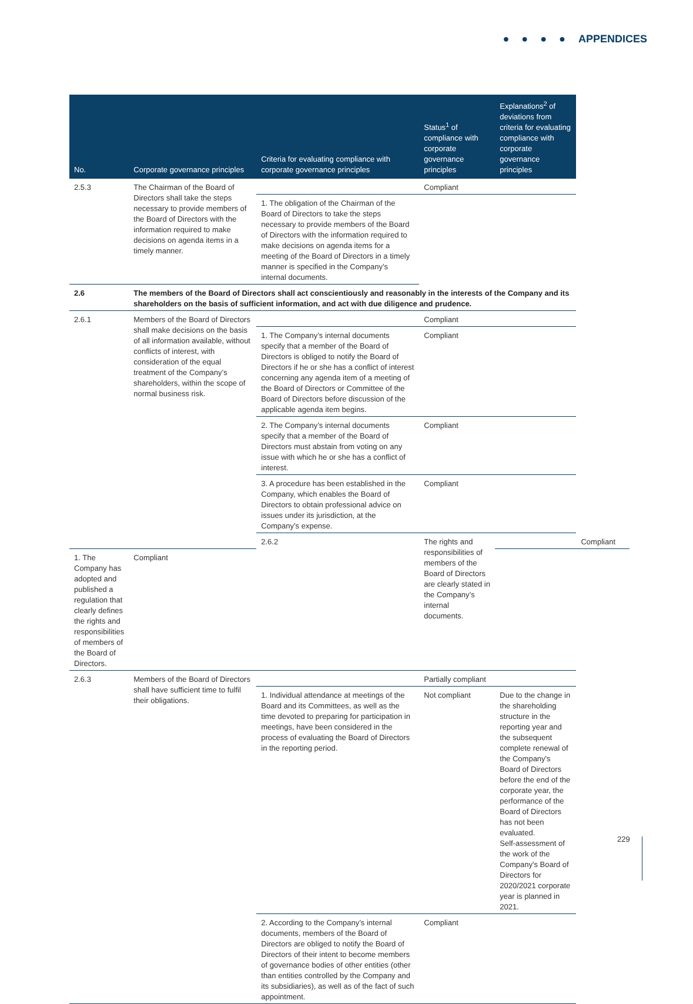● ● ● ● APPENDICES
| No. | Corporate governance principles | Criteria for evaluating compliance with corporate governance principles | Status<sup>1</sup> of compliance with corporate governance principles | Explanations<sup>2</sup> of deviations from criteria for evaluating compliance with corporate governance principles | | |
| --- | --- | --- | --- | --- | --- | --- |
| 2.5.3 | The Chairman of the Board of Directors shall take the steps necessary to provide members of the Board of Directors with the information required to make decisions on agenda items in a timely manner. | | Compliant | | | |
| | | 1. The obligation of the Chairman of the Board of Directors to take the steps necessary to provide members of the Board of Directors with the information required to make decisions on agenda items for a meeting of the Board of Directors in a timely manner is specified in the Company’s internal documents. | | | | |
| 2.6 | The members of the Board of Directors shall act conscientiously and reasonably in the interests of the Company and its shareholders on the basis of sufficient information, and act with due diligence and prudence. | | | | | |
| 2.6.1 | Members of the Board of Directors shall make decisions on the basis of all information available, without conflicts of interest, with consideration of the equal treatment of the Company’s shareholders, within the scope of normal business risk. | | Compliant | | | |
| | | 1. The Company’s internal documents specify that a member of the Board of Directors is obliged to notify the Board of Directors if he or she has a conflict of interest concerning any agenda item of a meeting of the Board of Directors or Committee of the Board of Directors before discussion of the applicable agenda item begins. | Compliant | | | |
| | | 2. The Company’s internal documents specify that a member of the Board of Directors must abstain from voting on any issue with which he or she has a conflict of interest. | Compliant | | | |
| | | 3. A procedure has been established in the Company, which enables the Board of Directors to obtain professional advice on issues under its jurisdiction, at the Company’s expense. | Compliant | | | |
| | | 2.6.2 | The rights and responsibilities of members of the Board of Directors are clearly stated in the Company’s internal documents. | | Compliant | |
| 1. The Company has adopted and published a regulation that clearly defines the rights and responsibilities of members of the Board of Directors. | Compliant | | | | | |
| 2.6.3 | Members of the Board of Directors shall have sufficient time to fulfil their obligations. | | Partially compliant | | | |
| | | 1. Individual attendance at meetings of the Board and its Committees, as well as the time devoted to preparing for participation in meetings, have been considered in the process of evaluating the Board of Directors in the reporting period. | Not compliant | Due to the change in the shareholding structure in the reporting year and the subsequent complete renewal of the Company's Board of Directors before the end of the corporate year, the performance of the Board of Directors has not been evaluated. Self-assessment of the work of the Company's Board of Directors for 2020/2021 corporate year is planned in 2021. | | |
| | | 2. According to the Company’s internal documents, members of the Board of Directors are obliged to notify the Board of Directors of their intent to become members of governance bodies of other entities (other than entities controlled by the Company and its subsidiaries), as well as of the fact of such appointment. | Compliant | | | |
229